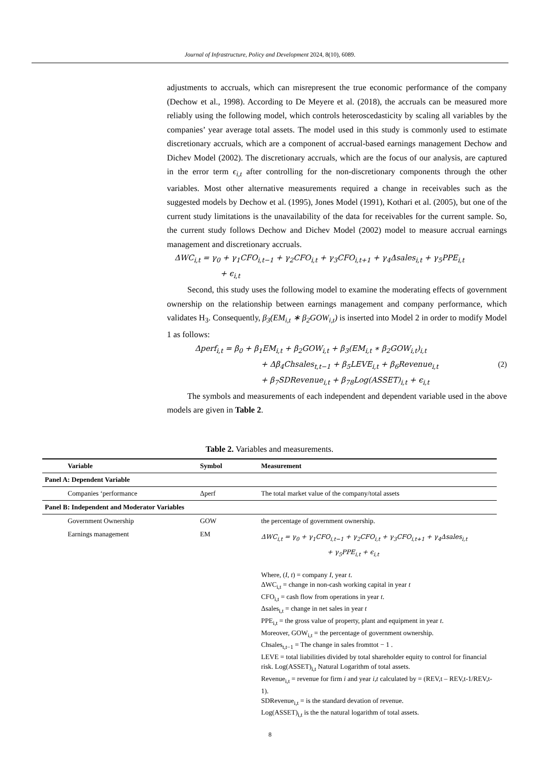Journal of Infrastructure, Policy and Development 2024, 8(10), 6089.
adjustments to accruals, which can misrepresent the true economic performance of the company (Dechow et al., 1998). According to De Meyere et al. (2018), the accruals can be measured more reliably using the following model, which controls heteroscedasticity by scaling all variables by the companies’ year average total assets. The model used in this study is commonly used to estimate discretionary accruals, which are a component of accrual-based earnings management Dechow and Dichev Model (2002). The discretionary accruals, which are the focus of our analysis, are captured in the error term ϵ<sub>i,t</sub> after controlling for the non-discretionary components through the other variables. Most other alternative measurements required a change in receivables such as the suggested models by Dechow et al. (1995), Jones Model (1991), Kothari et al. (2005), but one of the current study limitations is the unavailability of the data for receivables for the current sample. So, the current study follows Dechow and Dichev Model (2002) model to measure accrual earnings management and discretionary accruals.
ΔWC<sub>i,t</sub> = γ<sub>0</sub> + γ<sub>1</sub>CFO<sub>i,t−1</sub> + γ<sub>2</sub>CFO<sub>i,t</sub> + γ<sub>3</sub>CFO<sub>i,t+1</sub> + γ<sub>4</sub>Δsales<sub>i,t</sub> + γ<sub>5</sub>PPE<sub>i,t</sub>
+ ϵ<sub>i,t</sub>
Second, this study uses the following model to examine the moderating effects of government ownership on the relationship between earnings management and company performance, which validates H<sub>3</sub>. Consequently, β<sub>3</sub>(EM<sub>i,t</sub> ∗ β<sub>2</sub>GOW<sub>i,t</sub>) is inserted into Model 2 in order to modify Model 1 as follows:
Δperf<sub>i,t</sub> = β<sub>0</sub> + β<sub>1</sub>EM<sub>i,t</sub> + β<sub>2</sub>GOW<sub>i,t</sub> + β<sub>3</sub>(EM<sub>i,t</sub> ∗ β<sub>2</sub>GOW<sub>i,t</sub>)<sub>i,t</sub>
+ Δβ<sub>4</sub>Chsales<sub>t,t−1</sub> + β<sub>5</sub>LEVE<sub>i,t</sub> + β<sub>6</sub>Revenue<sub>i,t</sub> (2)
+ β<sub>7</sub>SDRevenue<sub>i,t</sub> + β<sub>78</sub>Log(ASSET)<sub>i,t</sub> + ϵ<sub>i,t</sub>
The symbols and measurements of each independent and dependent variable used in the above models are given in Table 2.
Table 2. Variables and measurements.
| Variable | Symbol | Measurement |
| --- | --- | --- |
| Panel A: Dependent Variable | | |
| Companies ‘performance | Δperf | The total market value of the company/total assets |
| Panel B: Independent and Moderator Variables | | |
| Government Ownership | GOW | the percentage of government ownership. |
| Earnings management | EM | ΔWC<sub>i,t</sub> = γ<sub>0</sub> + γ<sub>1</sub>CFO<sub>i,t−1</sub> + γ<sub>2</sub>CFO<sub>i,t</sub> + γ<sub>3</sub>CFO<sub>i,t+1</sub> + γ<sub>4</sub>Δsales<sub>i,t</sub> + γ<sub>5</sub>PPE<sub>i,t</sub> + ϵ<sub>i,t</sub> Where, ( I , t ) = company I , year t . ΔWC<sub>i,t</sub> = change in non-cash working capital in year t CFO<sub>i,t</sub> = cash flow from operations in year t . Δsales<sub>i,t</sub> = change in net sales in year t PPE<sub>i,t</sub> = the gross value of property, plant and equipment in year t . Moreover, GOW<sub>i,t</sub> = the percentage of government ownership. Chsales<sub>t,t−1</sub> = The change in sales fromttot − 1 . LEVE = total liabilities divided by total shareholder equity to control for financial risk. Log(ASSET)<sub>i,t</sub> Natural Logarithm of total assets. Revenue<sub>i,t</sub> = revenue for firm i and year i,t calculated by = (REV,t – REV,t-1/REV,t-1). SDRevenue<sub>i,t</sub> = is the standard devation of revenue. Log(ASSET)<sub>i,t</sub> is the the natural logarithm of total assets. |
8